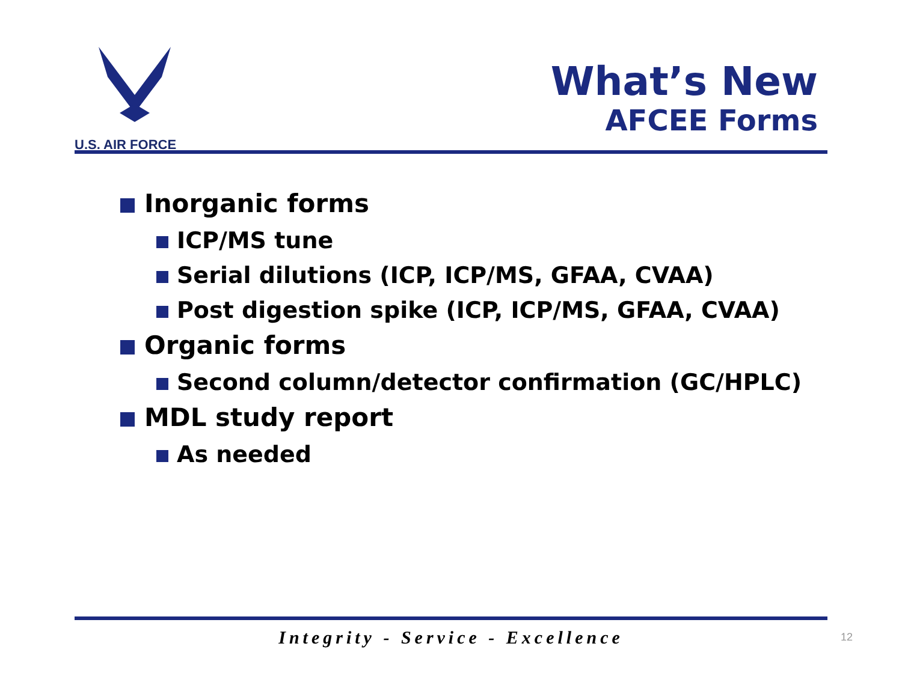U.S. AIR FORCE
What’s New
AFCEE Forms
Inorganic forms
ICP/MS tune
Serial dilutions (ICP, ICP/MS, GFAA, CVAA)
Post digestion spike (ICP, ICP/MS, GFAA, CVAA)
Organic forms
Second column/detector confirmation (GC/HPLC)
MDL study report
As needed
Integrity - Service - Excellence 12